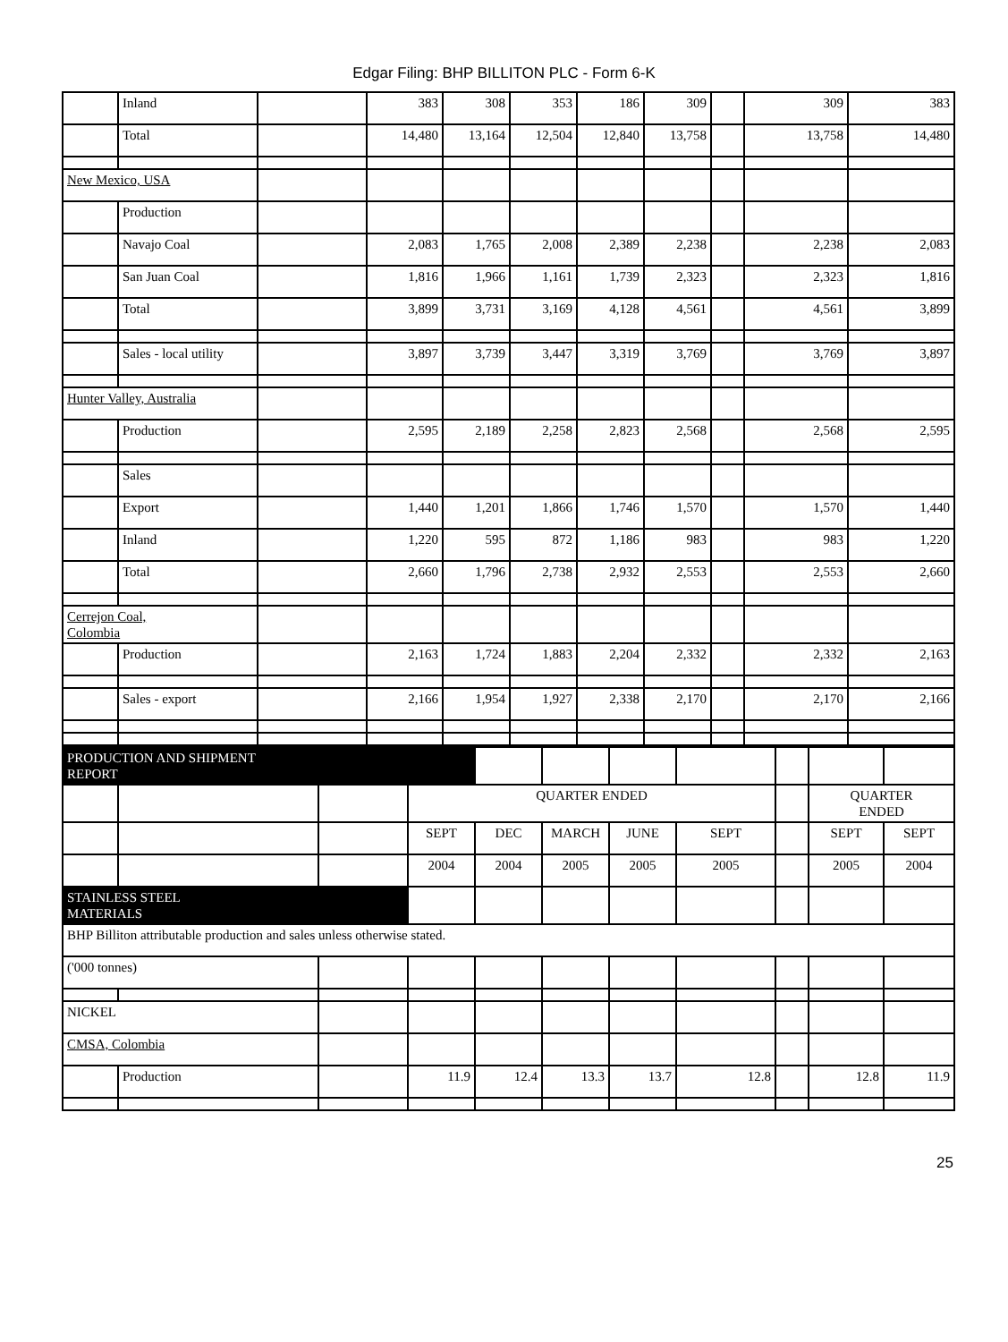Edgar Filing: BHP BILLITON PLC - Form 6-K
| | Inland | | 383 | 308 | 353 | 186 | 309 | | 309 | 383 |
| | Total | | 14,480 | 13,164 | 12,504 | 12,840 | 13,758 | | 13,758 | 14,480 |
| New Mexico, USA | | | | | | | | | | |
| | Production | | | | | | | | | |
| | Navajo Coal | | 2,083 | 1,765 | 2,008 | 2,389 | 2,238 | | 2,238 | 2,083 |
| | San Juan Coal | | 1,816 | 1,966 | 1,161 | 1,739 | 2,323 | | 2,323 | 1,816 |
| | Total | | 3,899 | 3,731 | 3,169 | 4,128 | 4,561 | | 4,561 | 3,899 |
| | Sales - local utility | | 3,897 | 3,739 | 3,447 | 3,319 | 3,769 | | 3,769 | 3,897 |
| Hunter Valley, Australia | | | | | | | | | | |
| | Production | | 2,595 | 2,189 | 2,258 | 2,823 | 2,568 | | 2,568 | 2,595 |
| | Sales | | | | | | | | | |
| | Export | | 1,440 | 1,201 | 1,866 | 1,746 | 1,570 | | 1,570 | 1,440 |
| | Inland | | 1,220 | 595 | 872 | 1,186 | 983 | | 983 | 1,220 |
| | Total | | 2,660 | 1,796 | 2,738 | 2,932 | 2,553 | | 2,553 | 2,660 |
| Cerrejon Coal, Colombia | | | | | | | | | | |
| | Production | | 2,163 | 1,724 | 1,883 | 2,204 | 2,332 | | 2,332 | 2,163 |
| | Sales - export | | 2,166 | 1,954 | 1,927 | 2,338 | 2,170 | | 2,170 | 2,166 |
| PRODUCTION AND SHIPMENT REPORT | | | | | | | | | | |
| | | | QUARTER ENDED | | | | | | QUARTER ENDED | |
| | | | SEPT | DEC | MARCH | JUNE | SEPT | | SEPT | SEPT |
| | | | 2004 | 2004 | 2005 | 2005 | 2005 | | 2005 | 2004 |
| STAINLESS STEEL MATERIALS | | | | | | | | | | |
| BHP Billiton attributable production and sales unless otherwise stated. | | | | | | | | | | |
| ('000 tonnes) | | | | | | | | | | |
| NICKEL | | | | | | | | | | |
| CMSA, Colombia | | | | | | | | | | |
| | Production | | 11.9 | 12.4 | 13.3 | 13.7 | 12.8 | | 12.8 | 11.9 |
25